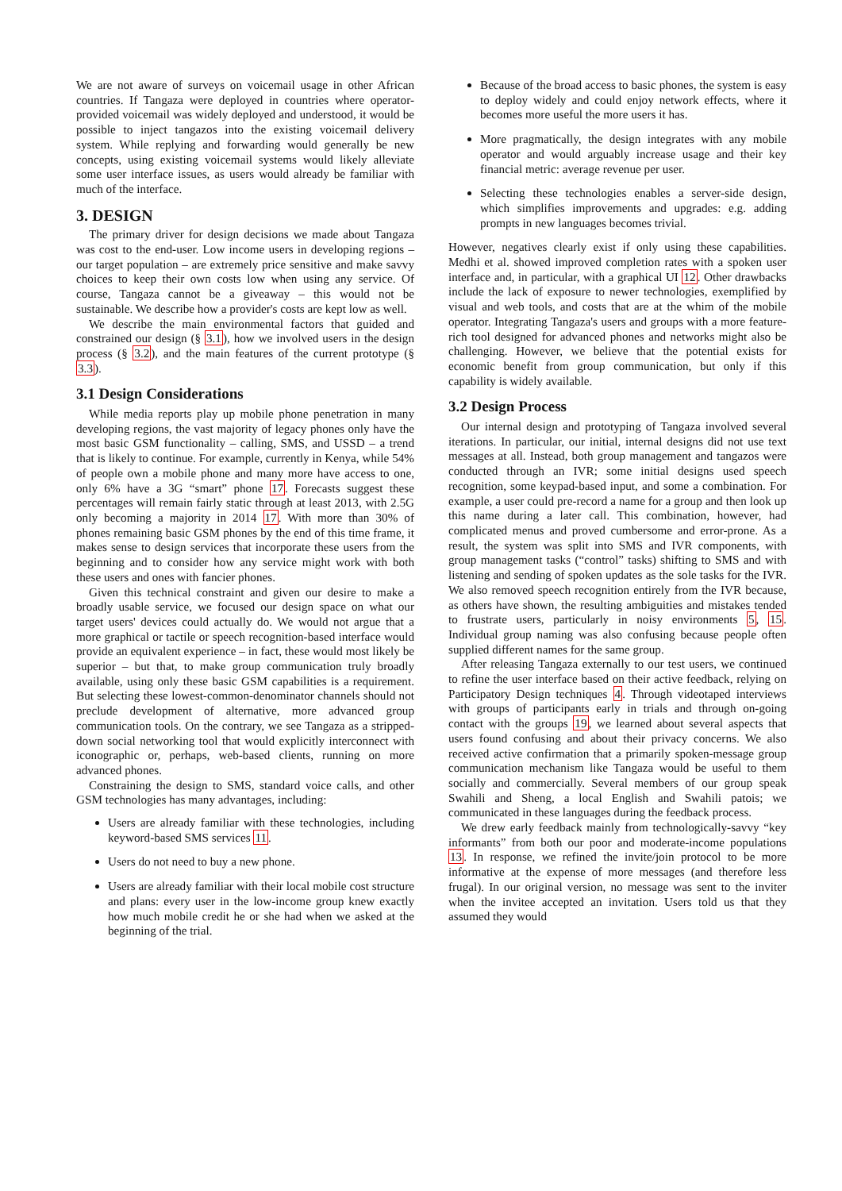We are not aware of surveys on voicemail usage in other African countries. If Tangaza were deployed in countries where operator-provided voicemail was widely deployed and understood, it would be possible to inject tangazos into the existing voicemail delivery system. While replying and forwarding would generally be new concepts, using existing voicemail systems would likely alleviate some user interface issues, as users would already be familiar with much of the interface.
3. DESIGN
The primary driver for design decisions we made about Tangaza was cost to the end-user. Low income users in developing regions – our target population – are extremely price sensitive and make savvy choices to keep their own costs low when using any service. Of course, Tangaza cannot be a giveaway – this would not be sustainable. We describe how a provider's costs are kept low as well.
We describe the main environmental factors that guided and constrained our design (§ 3.1), how we involved users in the design process (§ 3.2), and the main features of the current prototype (§ 3.3).
3.1 Design Considerations
While media reports play up mobile phone penetration in many developing regions, the vast majority of legacy phones only have the most basic GSM functionality – calling, SMS, and USSD – a trend that is likely to continue. For example, currently in Kenya, while 54% of people own a mobile phone and many more have access to one, only 6% have a 3G “smart” phone 17. Forecasts suggest these percentages will remain fairly static through at least 2013, with 2.5G only becoming a majority in 2014 17. With more than 30% of phones remaining basic GSM phones by the end of this time frame, it makes sense to design services that incorporate these users from the beginning and to consider how any service might work with both these users and ones with fancier phones.
Given this technical constraint and given our desire to make a broadly usable service, we focused our design space on what our target users' devices could actually do. We would not argue that a more graphical or tactile or speech recognition-based interface would provide an equivalent experience – in fact, these would most likely be superior – but that, to make group communication truly broadly available, using only these basic GSM capabilities is a requirement. But selecting these lowest-common-denominator channels should not preclude development of alternative, more advanced group communication tools. On the contrary, we see Tangaza as a stripped-down social networking tool that would explicitly interconnect with iconographic or, perhaps, web-based clients, running on more advanced phones.
Constraining the design to SMS, standard voice calls, and other GSM technologies has many advantages, including:
Users are already familiar with these technologies, including keyword-based SMS services 11.
Users do not need to buy a new phone.
Users are already familiar with their local mobile cost structure and plans: every user in the low-income group knew exactly how much mobile credit he or she had when we asked at the beginning of the trial.
Because of the broad access to basic phones, the system is easy to deploy widely and could enjoy network effects, where it becomes more useful the more users it has.
More pragmatically, the design integrates with any mobile operator and would arguably increase usage and their key financial metric: average revenue per user.
Selecting these technologies enables a server-side design, which simplifies improvements and upgrades: e.g. adding prompts in new languages becomes trivial.
However, negatives clearly exist if only using these capabilities. Medhi et al. showed improved completion rates with a spoken user interface and, in particular, with a graphical UI 12. Other drawbacks include the lack of exposure to newer technologies, exemplified by visual and web tools, and costs that are at the whim of the mobile operator. Integrating Tangaza's users and groups with a more feature-rich tool designed for advanced phones and networks might also be challenging. However, we believe that the potential exists for economic benefit from group communication, but only if this capability is widely available.
3.2 Design Process
Our internal design and prototyping of Tangaza involved several iterations. In particular, our initial, internal designs did not use text messages at all. Instead, both group management and tangazos were conducted through an IVR; some initial designs used speech recognition, some keypad-based input, and some a combination. For example, a user could pre-record a name for a group and then look up this name during a later call. This combination, however, had complicated menus and proved cumbersome and error-prone. As a result, the system was split into SMS and IVR components, with group management tasks (“control” tasks) shifting to SMS and with listening and sending of spoken updates as the sole tasks for the IVR. We also removed speech recognition entirely from the IVR because, as others have shown, the resulting ambiguities and mistakes tended to frustrate users, particularly in noisy environments 5, 15. Individual group naming was also confusing because people often supplied different names for the same group.
After releasing Tangaza externally to our test users, we continued to refine the user interface based on their active feedback, relying on Participatory Design techniques 4. Through videotaped interviews with groups of participants early in trials and through on-going contact with the groups 19, we learned about several aspects that users found confusing and about their privacy concerns. We also received active confirmation that a primarily spoken-message group communication mechanism like Tangaza would be useful to them socially and commercially. Several members of our group speak Swahili and Sheng, a local English and Swahili patois; we communicated in these languages during the feedback process.
We drew early feedback mainly from technologically-savvy “key informants” from both our poor and moderate-income populations 13. In response, we refined the invite/join protocol to be more informative at the expense of more messages (and therefore less frugal). In our original version, no message was sent to the inviter when the invitee accepted an invitation. Users told us that they assumed they would